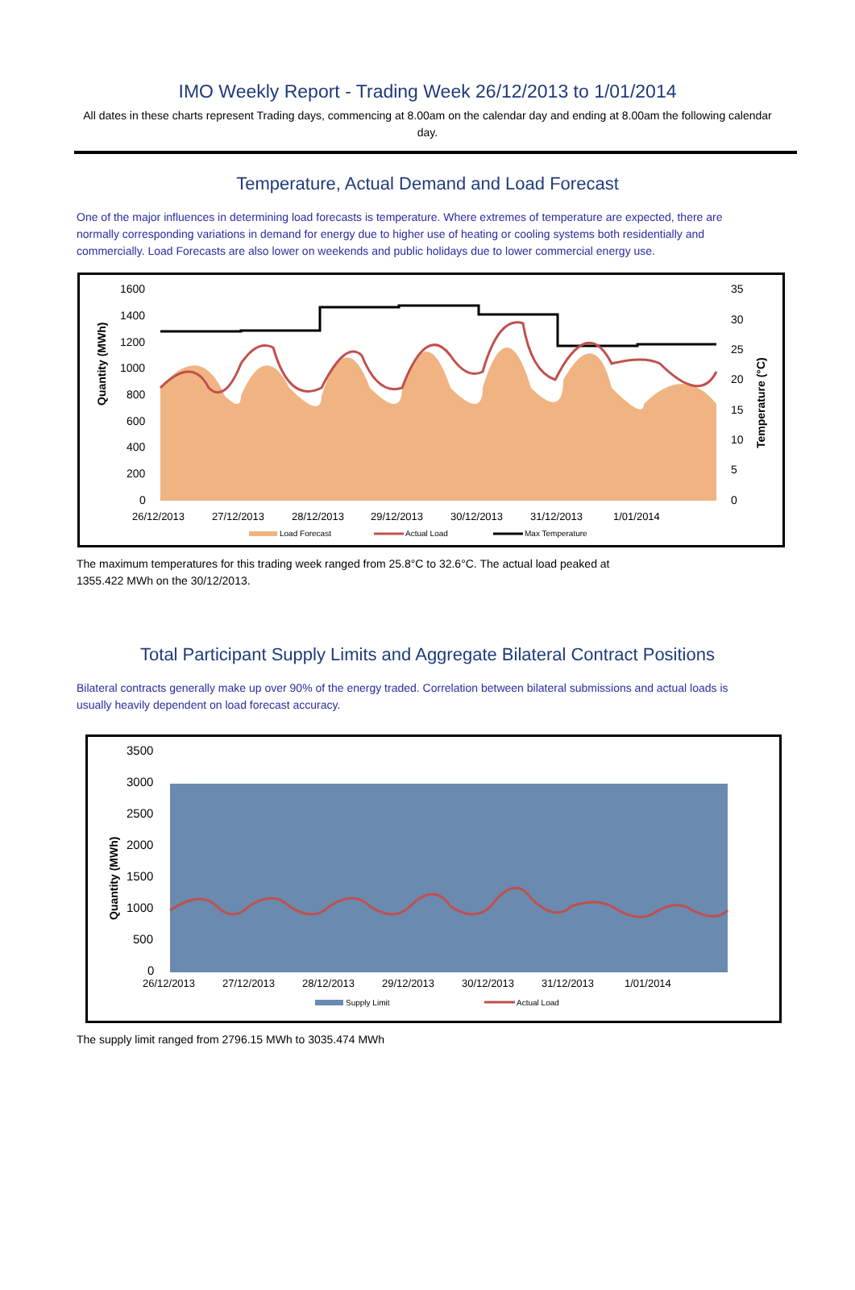IMO Weekly Report - Trading Week 26/12/2013 to 1/01/2014
All dates in these charts represent Trading days, commencing at 8.00am on the calendar day and ending at 8.00am the following calendar day.
Temperature, Actual Demand and Load Forecast
One of the major influences in determining load forecasts is temperature. Where extremes of temperature are expected, there are normally corresponding variations in demand for energy due to higher use of heating or cooling systems both residentially and commercially. Load Forecasts are also lower on weekends and public holidays due to lower commercial energy use.
Quantity (MWh)
1600
1400
1200
1000
800
600
400
200
0
35
30
25
20
15
10
5
0
Temperature (°C)
26/12/2013
27/12/2013
28/12/2013
29/12/2013
30/12/2013
31/12/2013
1/01/2014
Load Forecast
Actual Load
Max Temperature
The maximum temperatures for this trading week ranged from 25.8°C to 32.6°C. The actual load peaked at 1355.422 MWh on the 30/12/2013.
Total Participant Supply Limits and Aggregate Bilateral Contract Positions
Bilateral contracts generally make up over 90% of the energy traded. Correlation between bilateral submissions and actual loads is usually heavily dependent on load forecast accuracy.
Quantity (MWh)
3500
3000
2500
2000
1500
1000
500
0
26/12/2013
27/12/2013
28/12/2013
29/12/2013
30/12/2013
31/12/2013
1/01/2014
Supply Limit
Actual Load
The supply limit ranged from 2796.15 MWh to 3035.474 MWh